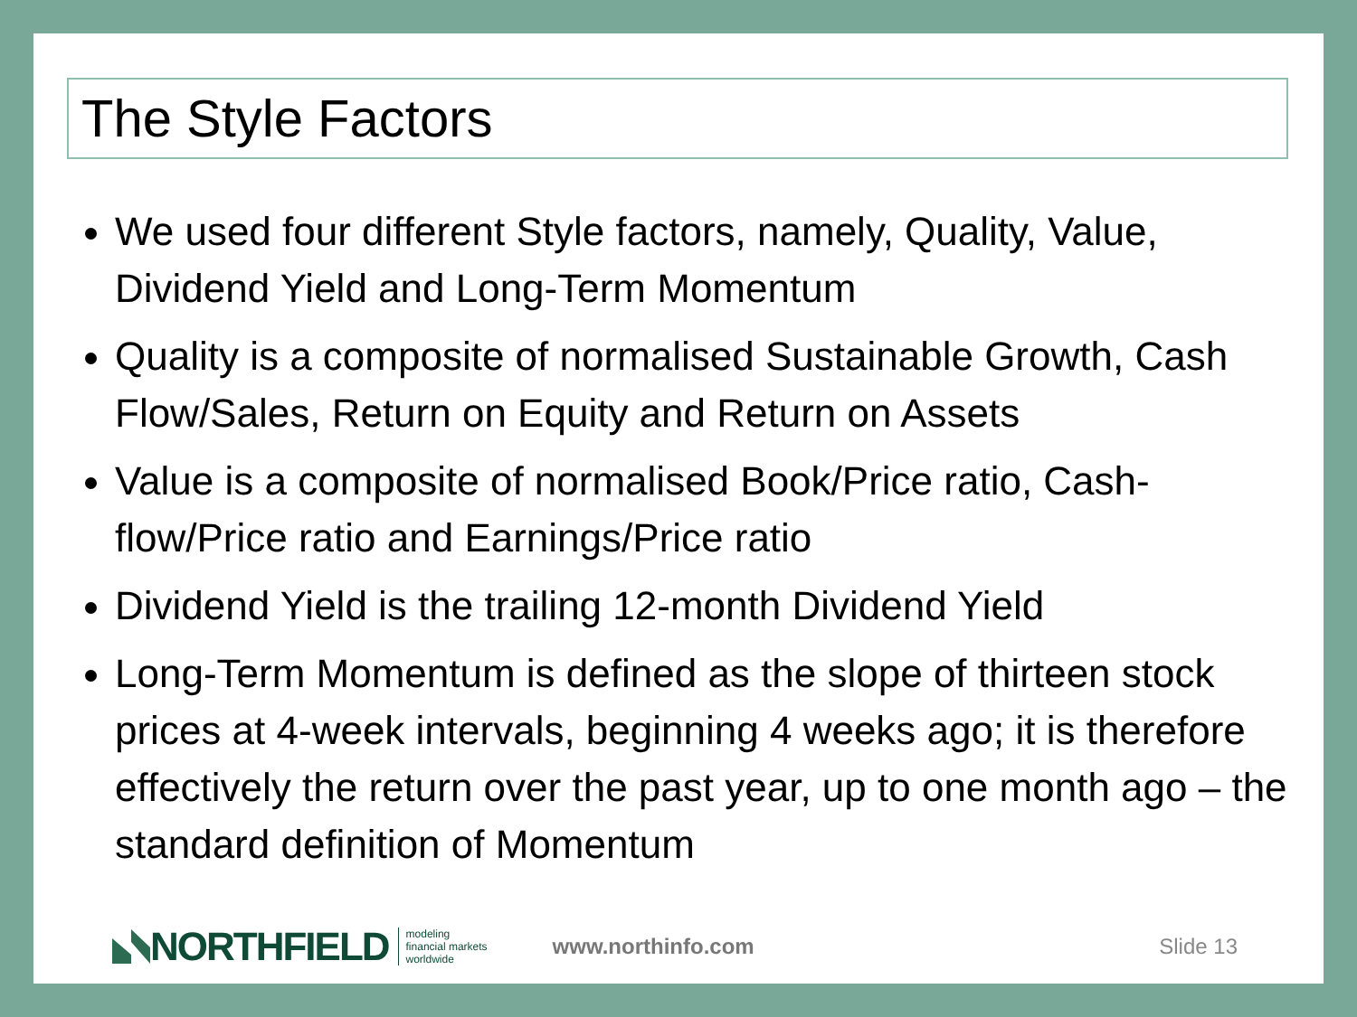The Style Factors
We used four different Style factors, namely, Quality, Value, Dividend Yield and Long-Term Momentum
Quality is a composite of normalised Sustainable Growth, Cash Flow/Sales, Return on Equity and Return on Assets
Value is a composite of normalised Book/Price ratio, Cash-flow/Price ratio and Earnings/Price ratio
Dividend Yield is the trailing 12-month Dividend Yield
Long-Term Momentum is defined as the slope of thirteen stock prices at 4-week intervals, beginning 4 weeks ago; it is therefore effectively the return over the past year, up to one month ago – the standard definition of Momentum
NORTHFIELD modeling
financial markets
worldwide www.northinfo.com Slide 13